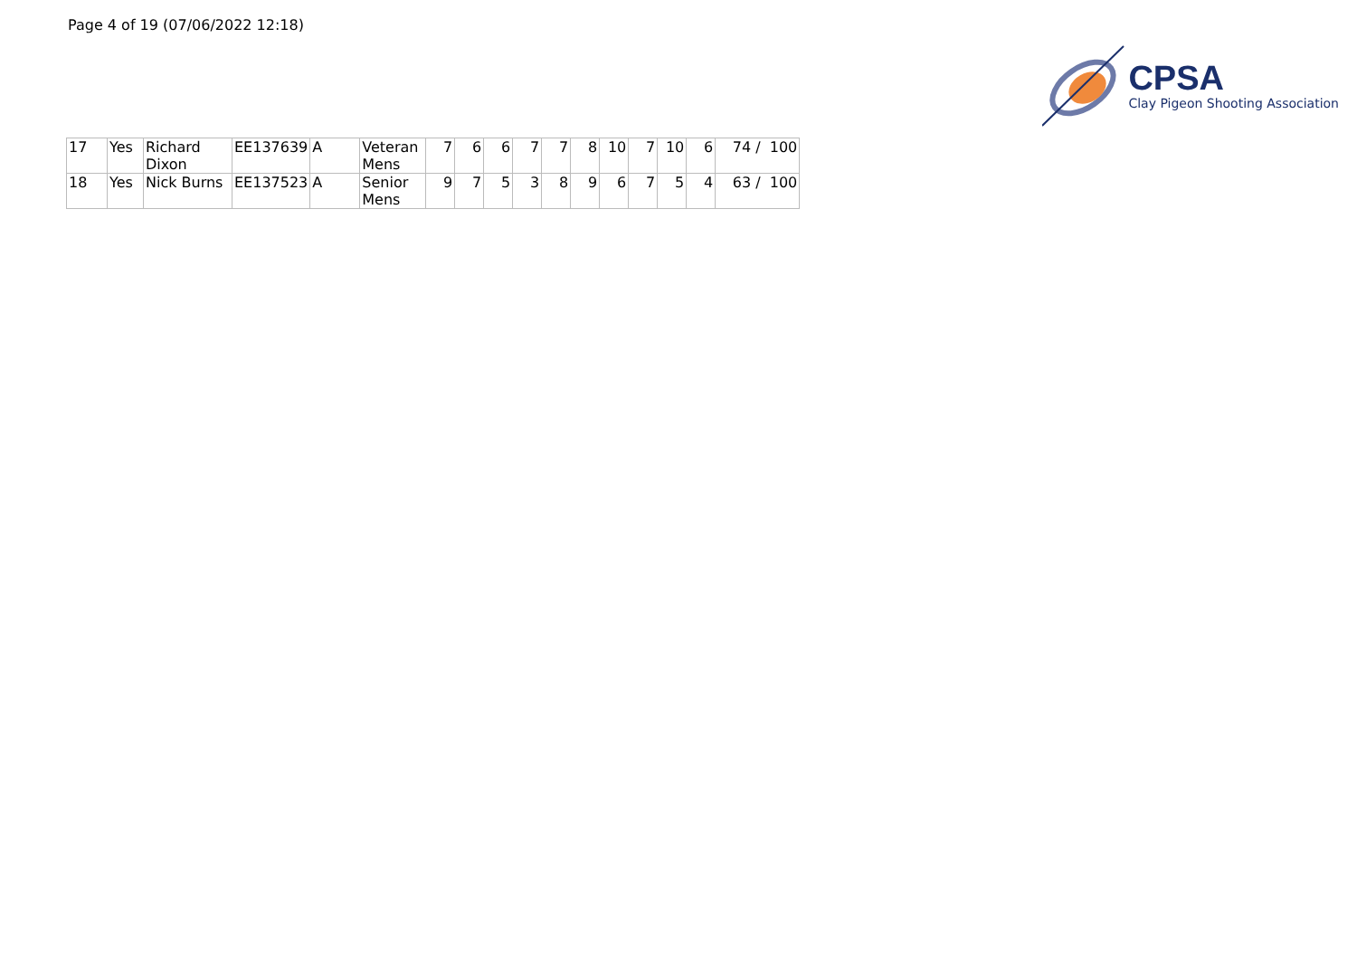Page 4 of 19 (07/06/2022 12:18)
CPSA
Clay Pigeon Shooting Association
| 17 | Yes | Richard Dixon | EE137639 | A | Veteran Mens | 7 | 6 | 6 | 7 | 7 | 8 | 10 | 7 | 10 | 6 | 74 / 100 |
| 18 | Yes | Nick Burns | EE137523 | A | Senior Mens | 9 | 7 | 5 | 3 | 8 | 9 | 6 | 7 | 5 | 4 | 63 / 100 |